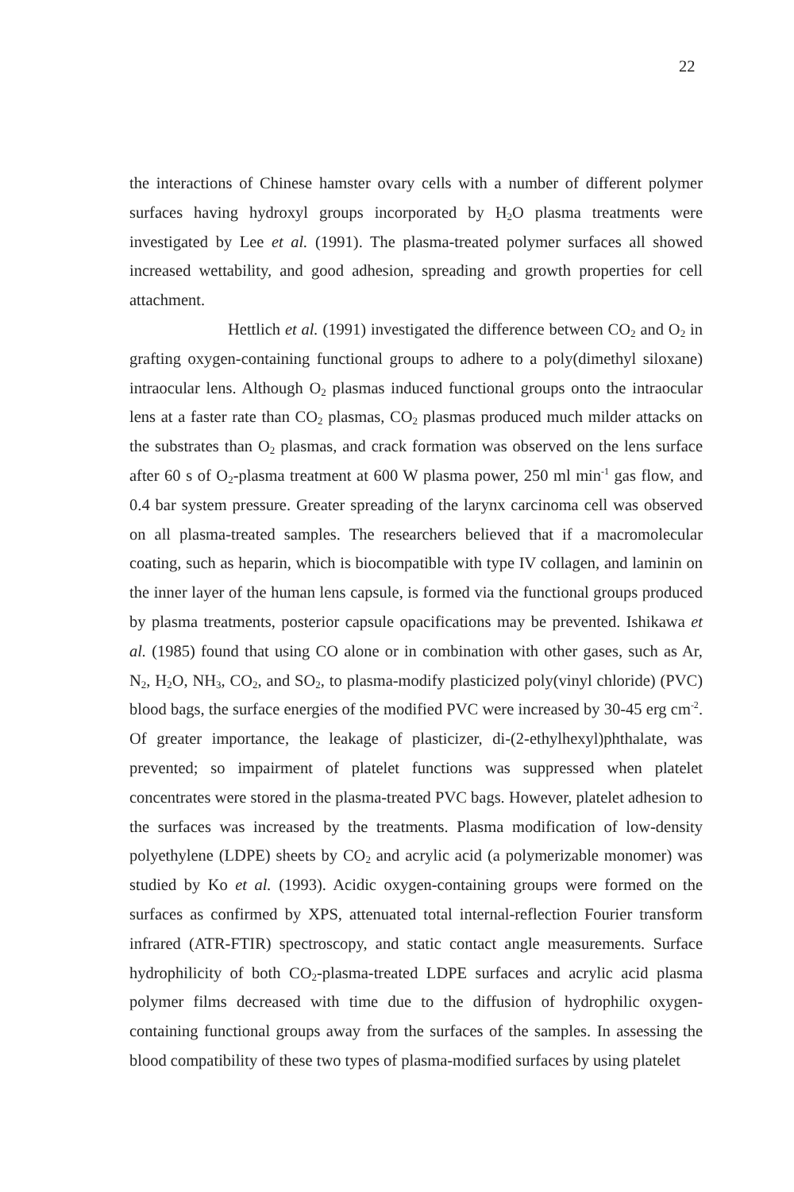22
the interactions of Chinese hamster ovary cells with a number of different polymer surfaces having hydroxyl groups incorporated by H<sub>2</sub>O plasma treatments were investigated by Lee et al. (1991). The plasma-treated polymer surfaces all showed increased wettability, and good adhesion, spreading and growth properties for cell attachment.
Hettlich et al. (1991) investigated the difference between CO<sub>2</sub> and O<sub>2</sub> in grafting oxygen-containing functional groups to adhere to a poly(dimethyl siloxane) intraocular lens. Although O<sub>2</sub> plasmas induced functional groups onto the intraocular lens at a faster rate than CO<sub>2</sub> plasmas, CO<sub>2</sub> plasmas produced much milder attacks on the substrates than O<sub>2</sub> plasmas, and crack formation was observed on the lens surface after 60 s of O<sub>2</sub>-plasma treatment at 600 W plasma power, 250 ml min<sup>-1</sup> gas flow, and 0.4 bar system pressure. Greater spreading of the larynx carcinoma cell was observed on all plasma-treated samples. The researchers believed that if a macromolecular coating, such as heparin, which is biocompatible with type IV collagen, and laminin on the inner layer of the human lens capsule, is formed via the functional groups produced by plasma treatments, posterior capsule opacifications may be prevented. Ishikawa et al. (1985) found that using CO alone or in combination with other gases, such as Ar, N<sub>2</sub>, H<sub>2</sub>O, NH<sub>3</sub>, CO<sub>2</sub>, and SO<sub>2</sub>, to plasma-modify plasticized poly(vinyl chloride) (PVC) blood bags, the surface energies of the modified PVC were increased by 30-45 erg cm<sup>-2</sup>. Of greater importance, the leakage of plasticizer, di-(2-ethylhexyl)phthalate, was prevented; so impairment of platelet functions was suppressed when platelet concentrates were stored in the plasma-treated PVC bags. However, platelet adhesion to the surfaces was increased by the treatments. Plasma modification of low-density polyethylene (LDPE) sheets by CO<sub>2</sub> and acrylic acid (a polymerizable monomer) was studied by Ko et al. (1993). Acidic oxygen-containing groups were formed on the surfaces as confirmed by XPS, attenuated total internal-reflection Fourier transform infrared (ATR-FTIR) spectroscopy, and static contact angle measurements. Surface hydrophilicity of both CO<sub>2</sub>-plasma-treated LDPE surfaces and acrylic acid plasma polymer films decreased with time due to the diffusion of hydrophilic oxygen-containing functional groups away from the surfaces of the samples. In assessing the blood compatibility of these two types of plasma-modified surfaces by using platelet